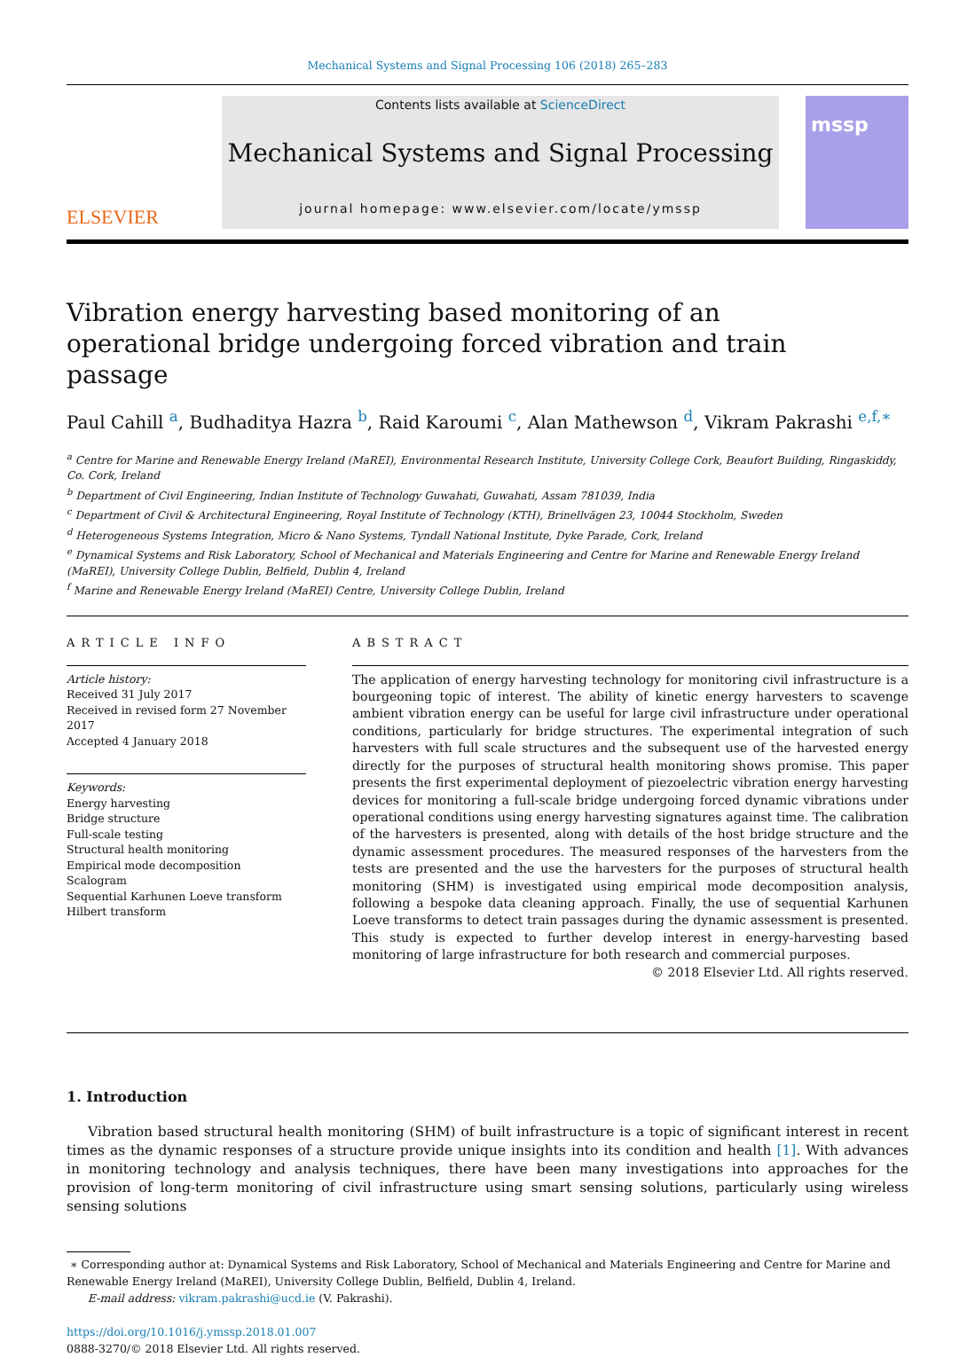Mechanical Systems and Signal Processing 106 (2018) 265–283
ELSEVIER
Contents lists available at ScienceDirect
Mechanical Systems and Signal Processing
journal homepage: www.elsevier.com/locate/ymssp
mssp
Vibration energy harvesting based monitoring of an operational bridge undergoing forced vibration and train passage
Paul Cahill <sup>a</sup>, Budhaditya Hazra <sup>b</sup>, Raid Karoumi <sup>c</sup>, Alan Mathewson <sup>d</sup>, Vikram Pakrashi <sup>e,f,∗</sup>
<sup>a</sup> Centre for Marine and Renewable Energy Ireland (MaREI), Environmental Research Institute, University College Cork, Beaufort Building, Ringaskiddy, Co. Cork, Ireland
<sup>b</sup> Department of Civil Engineering, Indian Institute of Technology Guwahati, Guwahati, Assam 781039, India
<sup>c</sup> Department of Civil & Architectural Engineering, Royal Institute of Technology (KTH), Brinellvägen 23, 10044 Stockholm, Sweden
<sup>d</sup> Heterogeneous Systems Integration, Micro & Nano Systems, Tyndall National Institute, Dyke Parade, Cork, Ireland
<sup>e</sup> Dynamical Systems and Risk Laboratory, School of Mechanical and Materials Engineering and Centre for Marine and Renewable Energy Ireland (MaREI), University College Dublin, Belfield, Dublin 4, Ireland
<sup>f</sup> Marine and Renewable Energy Ireland (MaREI) Centre, University College Dublin, Ireland
ARTICLE INFO
Article history:
Received 31 July 2017
Received in revised form 27 November 2017
Accepted 4 January 2018
Keywords:
Energy harvesting
Bridge structure
Full-scale testing
Structural health monitoring
Empirical mode decomposition
Scalogram
Sequential Karhunen Loeve transform
Hilbert transform
ABSTRACT
The application of energy harvesting technology for monitoring civil infrastructure is a bourgeoning topic of interest. The ability of kinetic energy harvesters to scavenge ambient vibration energy can be useful for large civil infrastructure under operational conditions, particularly for bridge structures. The experimental integration of such harvesters with full scale structures and the subsequent use of the harvested energy directly for the purposes of structural health monitoring shows promise. This paper presents the first experimental deployment of piezoelectric vibration energy harvesting devices for monitoring a full-scale bridge undergoing forced dynamic vibrations under operational conditions using energy harvesting signatures against time. The calibration of the harvesters is presented, along with details of the host bridge structure and the dynamic assessment procedures. The measured responses of the harvesters from the tests are presented and the use the harvesters for the purposes of structural health monitoring (SHM) is investigated using empirical mode decomposition analysis, following a bespoke data cleaning approach. Finally, the use of sequential Karhunen Loeve transforms to detect train passages during the dynamic assessment is presented. This study is expected to further develop interest in energy-harvesting based monitoring of large infrastructure for both research and commercial purposes.
© 2018 Elsevier Ltd. All rights reserved.
1. Introduction
Vibration based structural health monitoring (SHM) of built infrastructure is a topic of significant interest in recent times as the dynamic responses of a structure provide unique insights into its condition and health [1]. With advances in monitoring technology and analysis techniques, there have been many investigations into approaches for the provision of long-term monitoring of civil infrastructure using smart sensing solutions, particularly using wireless sensing solutions
∗ Corresponding author at: Dynamical Systems and Risk Laboratory, School of Mechanical and Materials Engineering and Centre for Marine and Renewable Energy Ireland (MaREI), University College Dublin, Belfield, Dublin 4, Ireland.
E-mail address: vikram.pakrashi@ucd.ie (V. Pakrashi).
https://doi.org/10.1016/j.ymssp.2018.01.007
0888-3270/© 2018 Elsevier Ltd. All rights reserved.